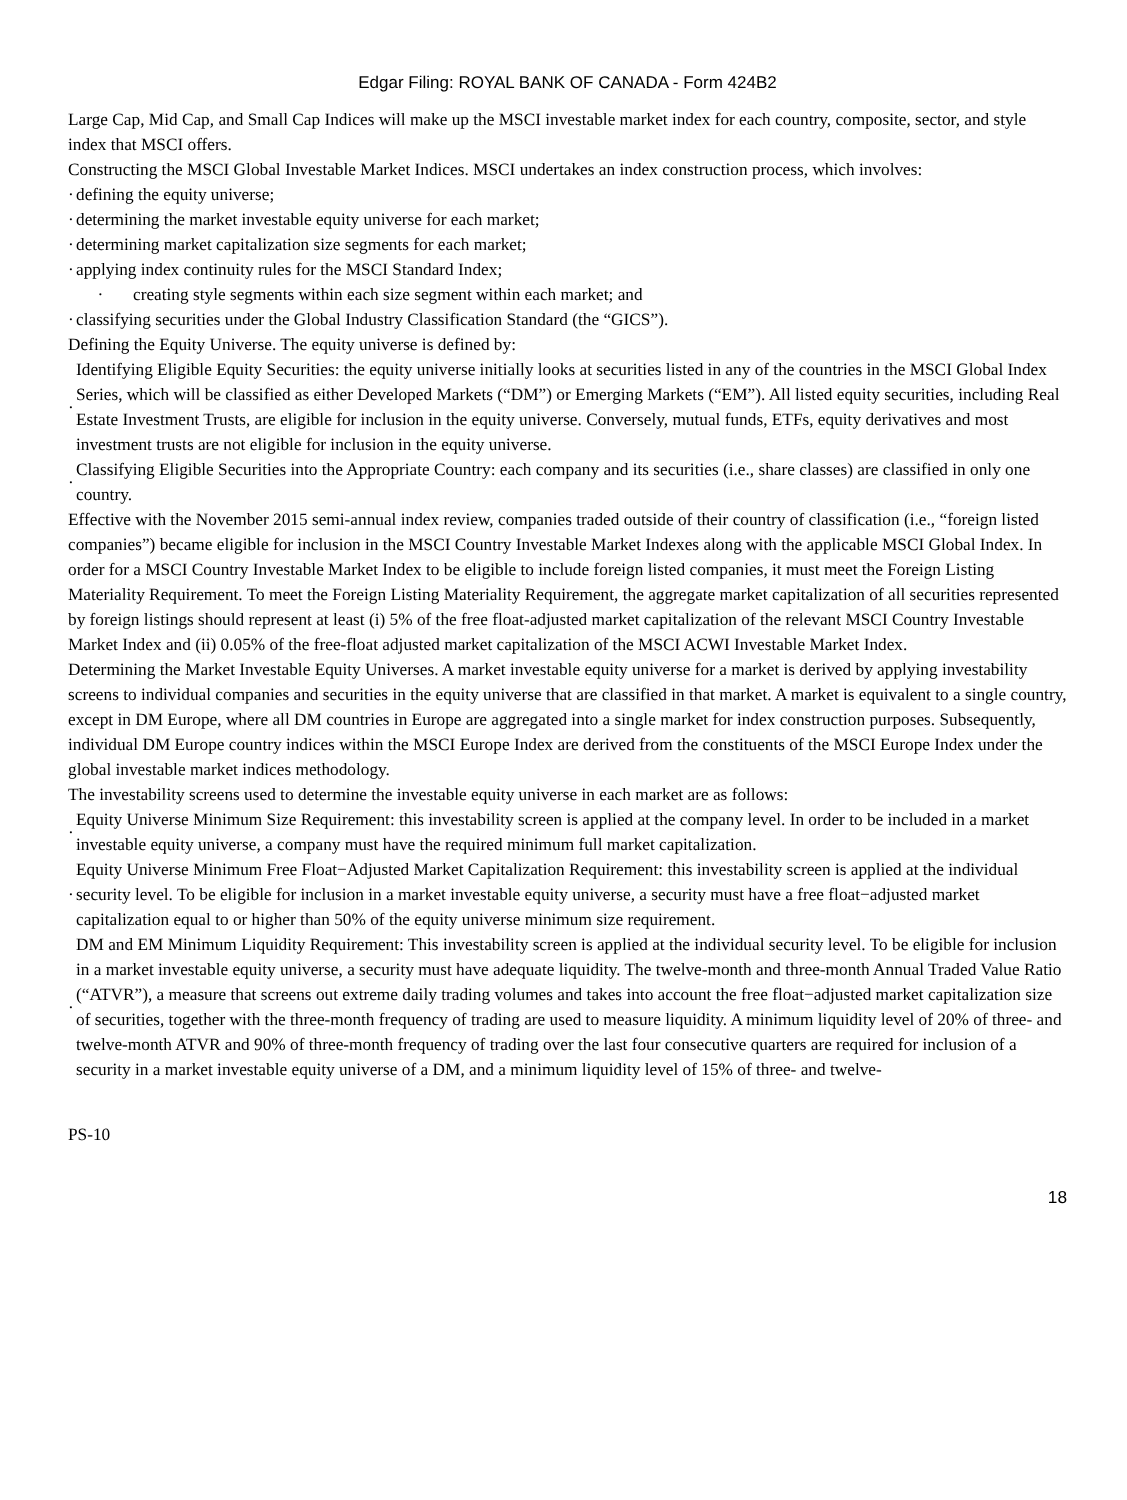Edgar Filing: ROYAL BANK OF CANADA - Form 424B2
Large Cap, Mid Cap, and Small Cap Indices will make up the MSCI investable market index for each country, composite, sector, and style index that MSCI offers.
Constructing the MSCI Global Investable Market Indices. MSCI undertakes an index construction process, which involves:
· defining the equity universe;
· determining the market investable equity universe for each market;
· determining market capitalization size segments for each market;
· applying index continuity rules for the MSCI Standard Index;
· creating style segments within each size segment within each market; and
· classifying securities under the Global Industry Classification Standard (the “GICS”).
Defining the Equity Universe. The equity universe is defined by:
· Identifying Eligible Equity Securities: the equity universe initially looks at securities listed in any of the countries in the MSCI Global Index Series, which will be classified as either Developed Markets (“DM”) or Emerging Markets (“EM”). All listed equity securities, including Real Estate Investment Trusts, are eligible for inclusion in the equity universe. Conversely, mutual funds, ETFs, equity derivatives and most investment trusts are not eligible for inclusion in the equity universe.
· Classifying Eligible Securities into the Appropriate Country: each company and its securities (i.e., share classes) are classified in only one country.
Effective with the November 2015 semi-annual index review, companies traded outside of their country of classification (i.e., “foreign listed companies”) became eligible for inclusion in the MSCI Country Investable Market Indexes along with the applicable MSCI Global Index. In order for a MSCI Country Investable Market Index to be eligible to include foreign listed companies, it must meet the Foreign Listing Materiality Requirement. To meet the Foreign Listing Materiality Requirement, the aggregate market capitalization of all securities represented by foreign listings should represent at least (i) 5% of the free float-adjusted market capitalization of the relevant MSCI Country Investable Market Index and (ii) 0.05% of the free-float adjusted market capitalization of the MSCI ACWI Investable Market Index.
Determining the Market Investable Equity Universes. A market investable equity universe for a market is derived by applying investability screens to individual companies and securities in the equity universe that are classified in that market. A market is equivalent to a single country, except in DM Europe, where all DM countries in Europe are aggregated into a single market for index construction purposes. Subsequently, individual DM Europe country indices within the MSCI Europe Index are derived from the constituents of the MSCI Europe Index under the global investable market indices methodology.
The investability screens used to determine the investable equity universe in each market are as follows:
· Equity Universe Minimum Size Requirement: this investability screen is applied at the company level. In order to be included in a market investable equity universe, a company must have the required minimum full market capitalization.
· Equity Universe Minimum Free Float−Adjusted Market Capitalization Requirement: this investability screen is applied at the individual security level. To be eligible for inclusion in a market investable equity universe, a security must have a free float−adjusted market capitalization equal to or higher than 50% of the equity universe minimum size requirement.
· DM and EM Minimum Liquidity Requirement: This investability screen is applied at the individual security level. To be eligible for inclusion in a market investable equity universe, a security must have adequate liquidity. The twelve-month and three-month Annual Traded Value Ratio (“ATVR”), a measure that screens out extreme daily trading volumes and takes into account the free float−adjusted market capitalization size of securities, together with the three-month frequency of trading are used to measure liquidity. A minimum liquidity level of 20% of three- and twelve-month ATVR and 90% of three-month frequency of trading over the last four consecutive quarters are required for inclusion of a security in a market investable equity universe of a DM, and a minimum liquidity level of 15% of three- and twelve-
PS-10
18